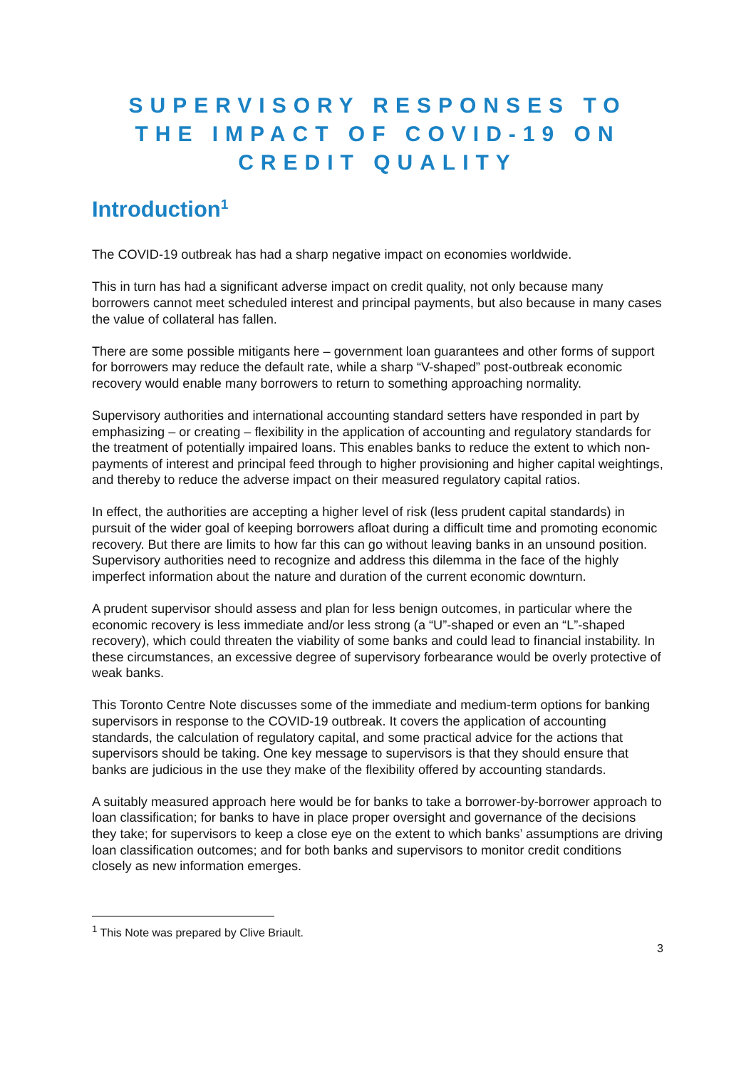SUPERVISORY RESPONSES TO THE IMPACT OF COVID-19 ON CREDIT QUALITY
Introduction<sup>1</sup>
The COVID-19 outbreak has had a sharp negative impact on economies worldwide.
This in turn has had a significant adverse impact on credit quality, not only because many borrowers cannot meet scheduled interest and principal payments, but also because in many cases the value of collateral has fallen.
There are some possible mitigants here – government loan guarantees and other forms of support for borrowers may reduce the default rate, while a sharp “V-shaped” post-outbreak economic recovery would enable many borrowers to return to something approaching normality.
Supervisory authorities and international accounting standard setters have responded in part by emphasizing – or creating – flexibility in the application of accounting and regulatory standards for the treatment of potentially impaired loans. This enables banks to reduce the extent to which non-payments of interest and principal feed through to higher provisioning and higher capital weightings, and thereby to reduce the adverse impact on their measured regulatory capital ratios.
In effect, the authorities are accepting a higher level of risk (less prudent capital standards) in pursuit of the wider goal of keeping borrowers afloat during a difficult time and promoting economic recovery. But there are limits to how far this can go without leaving banks in an unsound position. Supervisory authorities need to recognize and address this dilemma in the face of the highly imperfect information about the nature and duration of the current economic downturn.
A prudent supervisor should assess and plan for less benign outcomes, in particular where the economic recovery is less immediate and/or less strong (a “U”-shaped or even an “L”-shaped recovery), which could threaten the viability of some banks and could lead to financial instability. In these circumstances, an excessive degree of supervisory forbearance would be overly protective of weak banks.
This Toronto Centre Note discusses some of the immediate and medium-term options for banking supervisors in response to the COVID-19 outbreak. It covers the application of accounting standards, the calculation of regulatory capital, and some practical advice for the actions that supervisors should be taking. One key message to supervisors is that they should ensure that banks are judicious in the use they make of the flexibility offered by accounting standards.
A suitably measured approach here would be for banks to take a borrower-by-borrower approach to loan classification; for banks to have in place proper oversight and governance of the decisions they take; for supervisors to keep a close eye on the extent to which banks’ assumptions are driving loan classification outcomes; and for both banks and supervisors to monitor credit conditions closely as new information emerges.
<sup>1</sup> This Note was prepared by Clive Briault.
3